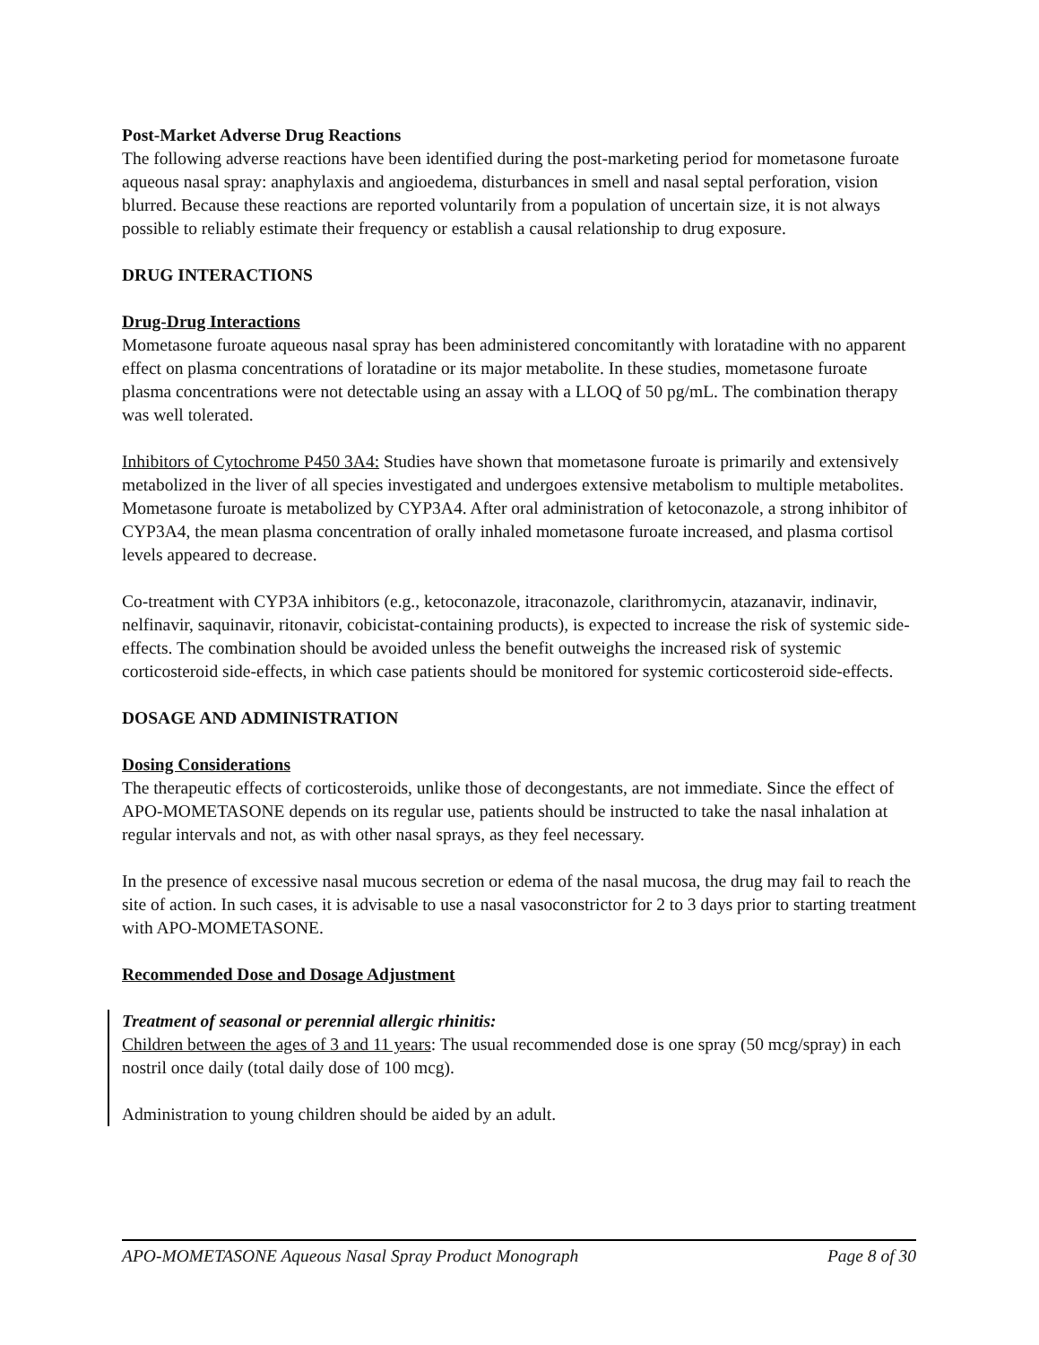Post-Market Adverse Drug Reactions
The following adverse reactions have been identified during the post-marketing period for mometasone furoate aqueous nasal spray: anaphylaxis and angioedema, disturbances in smell and nasal septal perforation, vision blurred. Because these reactions are reported voluntarily from a population of uncertain size, it is not always possible to reliably estimate their frequency or establish a causal relationship to drug exposure.
DRUG INTERACTIONS
Drug-Drug Interactions
Mometasone furoate aqueous nasal spray has been administered concomitantly with loratadine with no apparent effect on plasma concentrations of loratadine or its major metabolite. In these studies, mometasone furoate plasma concentrations were not detectable using an assay with a LLOQ of 50 pg/mL. The combination therapy was well tolerated.
Inhibitors of Cytochrome P450 3A4: Studies have shown that mometasone furoate is primarily and extensively metabolized in the liver of all species investigated and undergoes extensive metabolism to multiple metabolites. Mometasone furoate is metabolized by CYP3A4. After oral administration of ketoconazole, a strong inhibitor of CYP3A4, the mean plasma concentration of orally inhaled mometasone furoate increased, and plasma cortisol levels appeared to decrease.
Co-treatment with CYP3A inhibitors (e.g., ketoconazole, itraconazole, clarithromycin, atazanavir, indinavir, nelfinavir, saquinavir, ritonavir, cobicistat-containing products), is expected to increase the risk of systemic side-effects. The combination should be avoided unless the benefit outweighs the increased risk of systemic corticosteroid side-effects, in which case patients should be monitored for systemic corticosteroid side-effects.
DOSAGE AND ADMINISTRATION
Dosing Considerations
The therapeutic effects of corticosteroids, unlike those of decongestants, are not immediate. Since the effect of APO-MOMETASONE depends on its regular use, patients should be instructed to take the nasal inhalation at regular intervals and not, as with other nasal sprays, as they feel necessary.
In the presence of excessive nasal mucous secretion or edema of the nasal mucosa, the drug may fail to reach the site of action. In such cases, it is advisable to use a nasal vasoconstrictor for 2 to 3 days prior to starting treatment with APO-MOMETASONE.
Recommended Dose and Dosage Adjustment
Treatment of seasonal or perennial allergic rhinitis:
Children between the ages of 3 and 11 years: The usual recommended dose is one spray (50 mcg/spray) in each nostril once daily (total daily dose of 100 mcg).
Administration to young children should be aided by an adult.
APO-MOMETASONE Aqueous Nasal Spray Product Monograph Page 8 of 30